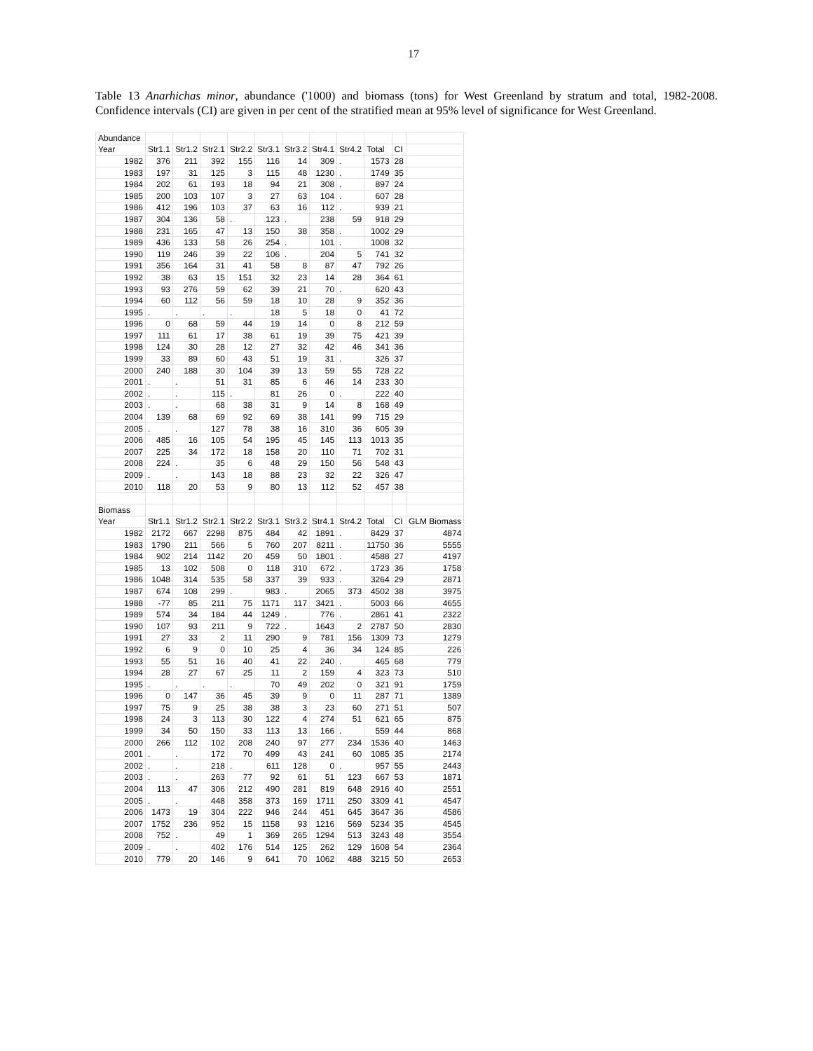17
Table 13 Anarhichas minor, abundance ('1000) and biomass (tons) for West Greenland by stratum and total, 1982-2008. Confidence intervals (CI) are given in per cent of the stratified mean at 95% level of significance for West Greenland.
| Abundance | | | | | | | | | | | |
| Year | Str1.1 | Str1.2 | Str2.1 | Str2.2 | Str3.1 | Str3.2 | Str4.1 | Str4.2 | Total | CI | |
| 1982 | 376 | 211 | 392 | 155 | 116 | 14 | 309 | . | 1573 | 28 | |
| 1983 | 197 | 31 | 125 | 3 | 115 | 48 | 1230 | . | 1749 | 35 | |
| 1984 | 202 | 61 | 193 | 18 | 94 | 21 | 308 | . | 897 | 24 | |
| 1985 | 200 | 103 | 107 | 3 | 27 | 63 | 104 | . | 607 | 28 | |
| 1986 | 412 | 196 | 103 | 37 | 63 | 16 | 112 | . | 939 | 21 | |
| 1987 | 304 | 136 | 58 | . | 123 | . | 238 | 59 | 918 | 29 | |
| 1988 | 231 | 165 | 47 | 13 | 150 | 38 | 358 | . | 1002 | 29 | |
| 1989 | 436 | 133 | 58 | 26 | 254 | . | 101 | . | 1008 | 32 | |
| 1990 | 119 | 246 | 39 | 22 | 106 | . | 204 | 5 | 741 | 32 | |
| 1991 | 356 | 164 | 31 | 41 | 58 | 8 | 87 | 47 | 792 | 26 | |
| 1992 | 38 | 63 | 15 | 151 | 32 | 23 | 14 | 28 | 364 | 61 | |
| 1993 | 93 | 276 | 59 | 62 | 39 | 21 | 70 | . | 620 | 43 | |
| 1994 | 60 | 112 | 56 | 59 | 18 | 10 | 28 | 9 | 352 | 36 | |
| 1995 | . | . | . | . | 18 | 5 | 18 | 0 | 41 | 72 | |
| 1996 | 0 | 68 | 59 | 44 | 19 | 14 | 0 | 8 | 212 | 59 | |
| 1997 | 111 | 61 | 17 | 38 | 61 | 19 | 39 | 75 | 421 | 39 | |
| 1998 | 124 | 30 | 28 | 12 | 27 | 32 | 42 | 46 | 341 | 36 | |
| 1999 | 33 | 89 | 60 | 43 | 51 | 19 | 31 | . | 326 | 37 | |
| 2000 | 240 | 188 | 30 | 104 | 39 | 13 | 59 | 55 | 728 | 22 | |
| 2001 | . | . | 51 | 31 | 85 | 6 | 46 | 14 | 233 | 30 | |
| 2002 | . | . | 115 | . | 81 | 26 | 0 | . | 222 | 40 | |
| 2003 | . | . | 68 | 38 | 31 | 9 | 14 | 8 | 168 | 49 | |
| 2004 | 139 | 68 | 69 | 92 | 69 | 38 | 141 | 99 | 715 | 29 | |
| 2005 | . | . | 127 | 78 | 38 | 16 | 310 | 36 | 605 | 39 | |
| 2006 | 485 | 16 | 105 | 54 | 195 | 45 | 145 | 113 | 1013 | 35 | |
| 2007 | 225 | 34 | 172 | 18 | 158 | 20 | 110 | 71 | 702 | 31 | |
| 2008 | 224 | . | 35 | 6 | 48 | 29 | 150 | 56 | 548 | 43 | |
| 2009 | . | . | 143 | 18 | 88 | 23 | 32 | 22 | 326 | 47 | |
| 2010 | 118 | 20 | 53 | 9 | 80 | 13 | 112 | 52 | 457 | 38 | |
| Biomass | | | | | | | | | | | |
| Year | Str1.1 | Str1.2 | Str2.1 | Str2.2 | Str3.1 | Str3.2 | Str4.1 | Str4.2 | Total | CI | GLM Biomass |
| 1982 | 2172 | 667 | 2298 | 875 | 484 | 42 | 1891 | . | 8429 | 37 | 4874 |
| 1983 | 1790 | 211 | 566 | 5 | 760 | 207 | 8211 | . | 11750 | 36 | 5555 |
| 1984 | 902 | 214 | 1142 | 20 | 459 | 50 | 1801 | . | 4588 | 27 | 4197 |
| 1985 | 13 | 102 | 508 | 0 | 118 | 310 | 672 | . | 1723 | 36 | 1758 |
| 1986 | 1048 | 314 | 535 | 58 | 337 | 39 | 933 | . | 3264 | 29 | 2871 |
| 1987 | 674 | 108 | 299 | . | 983 | . | 2065 | 373 | 4502 | 38 | 3975 |
| 1988 | -77 | 85 | 211 | 75 | 1171 | 117 | 3421 | . | 5003 | 66 | 4655 |
| 1989 | 574 | 34 | 184 | 44 | 1249 | . | 776 | . | 2861 | 41 | 2322 |
| 1990 | 107 | 93 | 211 | 9 | 722 | . | 1643 | 2 | 2787 | 50 | 2830 |
| 1991 | 27 | 33 | 2 | 11 | 290 | 9 | 781 | 156 | 1309 | 73 | 1279 |
| 1992 | 6 | 9 | 0 | 10 | 25 | 4 | 36 | 34 | 124 | 85 | 226 |
| 1993 | 55 | 51 | 16 | 40 | 41 | 22 | 240 | . | 465 | 68 | 779 |
| 1994 | 28 | 27 | 67 | 25 | 11 | 2 | 159 | 4 | 323 | 73 | 510 |
| 1995 | . | . | . | . | 70 | 49 | 202 | 0 | 321 | 91 | 1759 |
| 1996 | 0 | 147 | 36 | 45 | 39 | 9 | 0 | 11 | 287 | 71 | 1389 |
| 1997 | 75 | 9 | 25 | 38 | 38 | 3 | 23 | 60 | 271 | 51 | 507 |
| 1998 | 24 | 3 | 113 | 30 | 122 | 4 | 274 | 51 | 621 | 65 | 875 |
| 1999 | 34 | 50 | 150 | 33 | 113 | 13 | 166 | . | 559 | 44 | 868 |
| 2000 | 266 | 112 | 102 | 208 | 240 | 97 | 277 | 234 | 1536 | 40 | 1463 |
| 2001 | . | . | 172 | 70 | 499 | 43 | 241 | 60 | 1085 | 35 | 2174 |
| 2002 | . | . | 218 | . | 611 | 128 | 0 | . | 957 | 55 | 2443 |
| 2003 | . | . | 263 | 77 | 92 | 61 | 51 | 123 | 667 | 53 | 1871 |
| 2004 | 113 | 47 | 306 | 212 | 490 | 281 | 819 | 648 | 2916 | 40 | 2551 |
| 2005 | . | . | 448 | 358 | 373 | 169 | 1711 | 250 | 3309 | 41 | 4547 |
| 2006 | 1473 | 19 | 304 | 222 | 946 | 244 | 451 | 645 | 3647 | 36 | 4586 |
| 2007 | 1752 | 236 | 952 | 15 | 1158 | 93 | 1216 | 569 | 5234 | 35 | 4545 |
| 2008 | 752 | . | 49 | 1 | 369 | 265 | 1294 | 513 | 3243 | 48 | 3554 |
| 2009 | . | . | 402 | 176 | 514 | 125 | 262 | 129 | 1608 | 54 | 2364 |
| 2010 | 779 | 20 | 146 | 9 | 641 | 70 | 1062 | 488 | 3215 | 50 | 2653 |